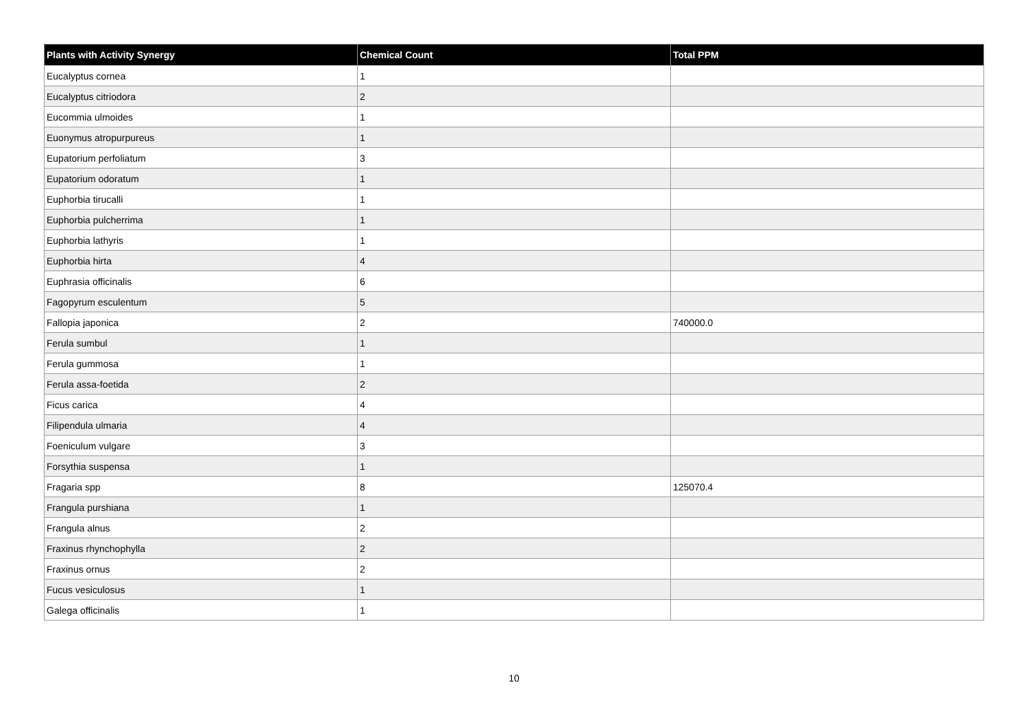| Plants with Activity Synergy | Chemical Count | Total PPM |
| --- | --- | --- |
| Eucalyptus cornea | 1 | |
| Eucalyptus citriodora | 2 | |
| Eucommia ulmoides | 1 | |
| Euonymus atropurpureus | 1 | |
| Eupatorium perfoliatum | 3 | |
| Eupatorium odoratum | 1 | |
| Euphorbia tirucalli | 1 | |
| Euphorbia pulcherrima | 1 | |
| Euphorbia lathyris | 1 | |
| Euphorbia hirta | 4 | |
| Euphrasia officinalis | 6 | |
| Fagopyrum esculentum | 5 | |
| Fallopia japonica | 2 | 740000.0 |
| Ferula sumbul | 1 | |
| Ferula gummosa | 1 | |
| Ferula assa-foetida | 2 | |
| Ficus carica | 4 | |
| Filipendula ulmaria | 4 | |
| Foeniculum vulgare | 3 | |
| Forsythia suspensa | 1 | |
| Fragaria spp | 8 | 125070.4 |
| Frangula purshiana | 1 | |
| Frangula alnus | 2 | |
| Fraxinus rhynchophylla | 2 | |
| Fraxinus ornus | 2 | |
| Fucus vesiculosus | 1 | |
| Galega officinalis | 1 | |
10